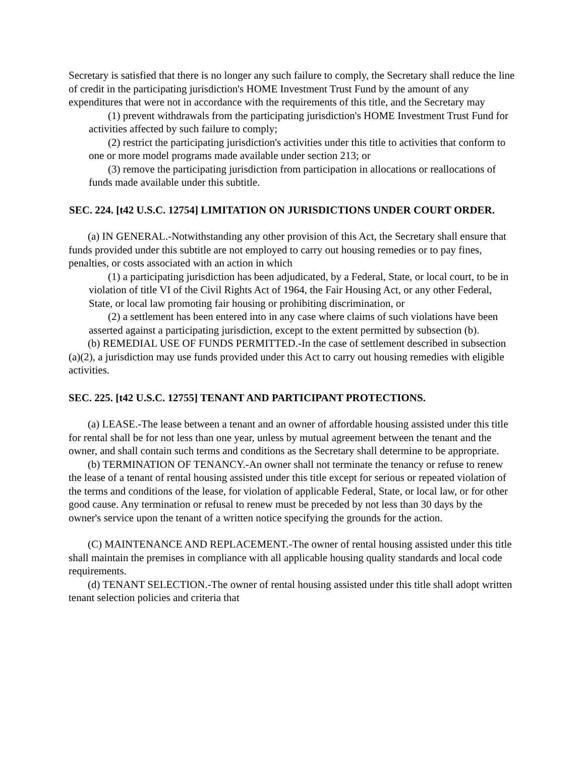Secretary is satisfied that there is no longer any such failure to comply, the Secretary shall reduce the line of credit in the participating jurisdiction's HOME Investment Trust Fund by the amount of any expenditures that were not in accordance with the requirements of this title, and the Secretary may
(1) prevent withdrawals from the participating jurisdiction's HOME Investment Trust Fund for activities affected by such failure to comply;
(2) restrict the participating jurisdiction's activities under this title to activities that conform to one or more model programs made available under section 213; or
(3) remove the participating jurisdiction from participation in allocations or reallocations of funds made available under this subtitle.
SEC. 224. [t42 U.S.C. 12754] LIMITATION ON JURISDICTIONS UNDER COURT ORDER.
(a) IN GENERAL.-Notwithstanding any other provision of this Act, the Secretary shall ensure that funds provided under this subtitle are not employed to carry out housing remedies or to pay fines, penalties, or costs associated with an action in which
(1) a participating jurisdiction has been adjudicated, by a Federal, State, or local court, to be in violation of title VI of the Civil Rights Act of 1964, the Fair Housing Act, or any other Federal, State, or local law promoting fair housing or prohibiting discrimination, or
(2) a settlement has been entered into in any case where claims of such violations have been asserted against a participating jurisdiction, except to the extent permitted by subsection (b).
(b) REMEDIAL USE OF FUNDS PERMITTED.-In the case of settlement described in subsection (a)(2), a jurisdiction may use funds provided under this Act to carry out housing remedies with eligible activities.
SEC. 225. [t42 U.S.C. 12755] TENANT AND PARTICIPANT PROTECTIONS.
(a) LEASE.-The lease between a tenant and an owner of affordable housing assisted under this title for rental shall be for not less than one year, unless by mutual agreement between the tenant and the owner, and shall contain such terms and conditions as the Secretary shall determine to be appropriate.
(b) TERMINATION OF TENANCY.-An owner shall not terminate the tenancy or refuse to renew the lease of a tenant of rental housing assisted under this title except for serious or repeated violation of the terms and conditions of the lease, for violation of applicable Federal, State, or local law, or for other good cause. Any termination or refusal to renew must be preceded by not less than 30 days by the owner's service upon the tenant of a written notice specifying the grounds for the action.
(C) MAINTENANCE AND REPLACEMENT.-The owner of rental housing assisted under this title shall maintain the premises in compliance with all applicable housing quality standards and local code requirements.
(d) TENANT SELECTION.-The owner of rental housing assisted under this title shall adopt written tenant selection policies and criteria that